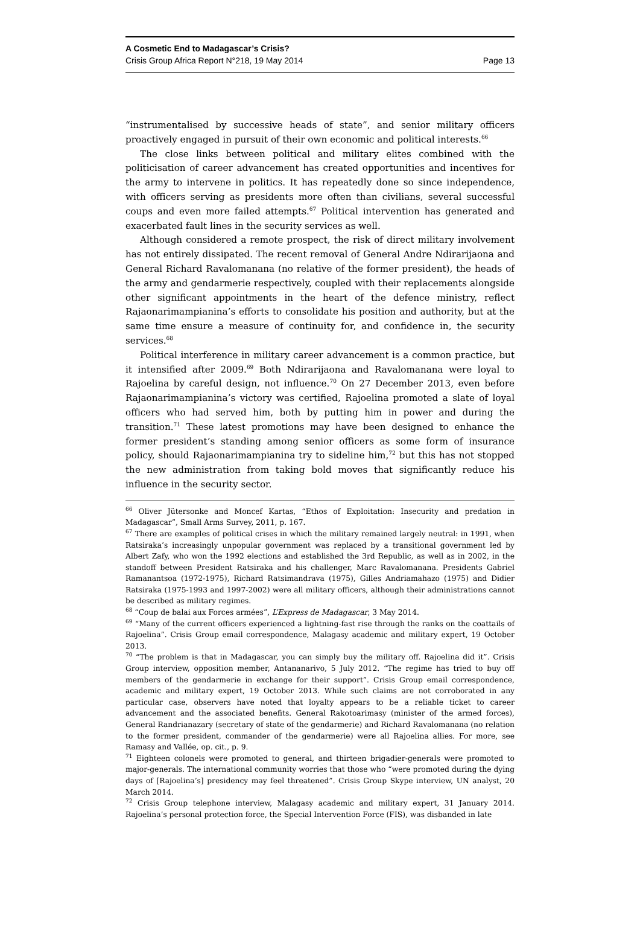A Cosmetic End to Madagascar’s Crisis?
Crisis Group Africa Report N°218, 19 May 2014 Page 13
“instrumentalised by successive heads of state”, and senior military officers proactively engaged in pursuit of their own economic and political interests.<sup>66</sup>
The close links between political and military elites combined with the politicisation of career advancement has created opportunities and incentives for the army to intervene in politics. It has repeatedly done so since independence, with officers serving as presidents more often than civilians, several successful coups and even more failed attempts.<sup>67</sup> Political intervention has generated and exacerbated fault lines in the security services as well.
Although considered a remote prospect, the risk of direct military involvement has not entirely dissipated. The recent removal of General Andre Ndirarijaona and General Richard Ravalomanana (no relative of the former president), the heads of the army and gendarmerie respectively, coupled with their replacements alongside other significant appointments in the heart of the defence ministry, reflect Rajaonarimampianina’s efforts to consolidate his position and authority, but at the same time ensure a measure of continuity for, and confidence in, the security services.<sup>68</sup>
Political interference in military career advancement is a common practice, but it intensified after 2009.<sup>69</sup> Both Ndirarijaona and Ravalomanana were loyal to Rajoelina by careful design, not influence.<sup>70</sup> On 27 December 2013, even before Rajaonarimampianina’s victory was certified, Rajoelina promoted a slate of loyal officers who had served him, both by putting him in power and during the transition.<sup>71</sup> These latest promotions may have been designed to enhance the former president’s standing among senior officers as some form of insurance policy, should Rajaonarimampianina try to sideline him,<sup>72</sup> but this has not stopped the new administration from taking bold moves that significantly reduce his influence in the security sector.
<sup>66</sup> Oliver Jütersonke and Moncef Kartas, “Ethos of Exploitation: Insecurity and predation in Madagascar”, Small Arms Survey, 2011, p. 167.
<sup>67</sup> There are examples of political crises in which the military remained largely neutral: in 1991, when Ratsiraka’s increasingly unpopular government was replaced by a transitional government led by Albert Zafy, who won the 1992 elections and established the 3rd Republic, as well as in 2002, in the standoff between President Ratsiraka and his challenger, Marc Ravalomanana. Presidents Gabriel Ramanantsoa (1972-1975), Richard Ratsimandrava (1975), Gilles Andriamahazo (1975) and Didier Ratsiraka (1975-1993 and 1997-2002) were all military officers, although their administrations cannot be described as military regimes.
<sup>68</sup> “Coup de balai aux Forces armées”, L’Express de Madagascar, 3 May 2014.
<sup>69</sup> “Many of the current officers experienced a lightning-fast rise through the ranks on the coattails of Rajoelina”. Crisis Group email correspondence, Malagasy academic and military expert, 19 October 2013.
<sup>70</sup> “The problem is that in Madagascar, you can simply buy the military off. Rajoelina did it”. Crisis Group interview, opposition member, Antananarivo, 5 July 2012. “The regime has tried to buy off members of the gendarmerie in exchange for their support”. Crisis Group email correspondence, academic and military expert, 19 October 2013. While such claims are not corroborated in any particular case, observers have noted that loyalty appears to be a reliable ticket to career advancement and the associated benefits. General Rakotoarimasy (minister of the armed forces), General Randrianazary (secretary of state of the gendarmerie) and Richard Ravalomanana (no relation to the former president, commander of the gendarmerie) were all Rajoelina allies. For more, see Ramasy and Vallée, op. cit., p. 9.
<sup>71</sup> Eighteen colonels were promoted to general, and thirteen brigadier-generals were promoted to major-generals. The international community worries that those who “were promoted during the dying days of [Rajoelina’s] presidency may feel threatened”. Crisis Group Skype interview, UN analyst, 20 March 2014.
<sup>72</sup> Crisis Group telephone interview, Malagasy academic and military expert, 31 January 2014. Rajoelina’s personal protection force, the Special Intervention Force (FIS), was disbanded in late